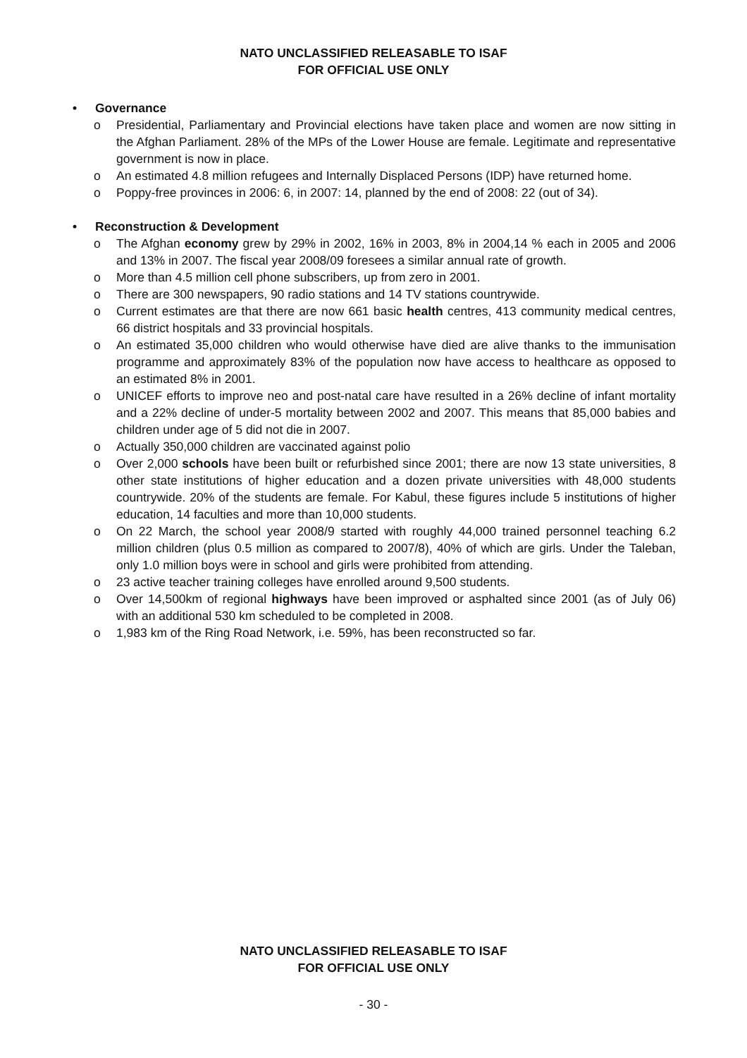NATO UNCLASSIFIED RELEASABLE TO ISAF
FOR OFFICIAL USE ONLY
• Governance
o Presidential, Parliamentary and Provincial elections have taken place and women are now sitting in the Afghan Parliament. 28% of the MPs of the Lower House are female. Legitimate and representative government is now in place.
o An estimated 4.8 million refugees and Internally Displaced Persons (IDP) have returned home.
o Poppy-free provinces in 2006: 6, in 2007: 14, planned by the end of 2008: 22 (out of 34).
• Reconstruction & Development
o The Afghan economy grew by 29% in 2002, 16% in 2003, 8% in 2004,14 % each in 2005 and 2006 and 13% in 2007. The fiscal year 2008/09 foresees a similar annual rate of growth.
o More than 4.5 million cell phone subscribers, up from zero in 2001.
o There are 300 newspapers, 90 radio stations and 14 TV stations countrywide.
o Current estimates are that there are now 661 basic health centres, 413 community medical centres, 66 district hospitals and 33 provincial hospitals.
o An estimated 35,000 children who would otherwise have died are alive thanks to the immunisation programme and approximately 83% of the population now have access to healthcare as opposed to an estimated 8% in 2001.
o UNICEF efforts to improve neo and post-natal care have resulted in a 26% decline of infant mortality and a 22% decline of under-5 mortality between 2002 and 2007. This means that 85,000 babies and children under age of 5 did not die in 2007.
o Actually 350,000 children are vaccinated against polio
o Over 2,000 schools have been built or refurbished since 2001; there are now 13 state universities, 8 other state institutions of higher education and a dozen private universities with 48,000 students countrywide. 20% of the students are female. For Kabul, these figures include 5 institutions of higher education, 14 faculties and more than 10,000 students.
o On 22 March, the school year 2008/9 started with roughly 44,000 trained personnel teaching 6.2 million children (plus 0.5 million as compared to 2007/8), 40% of which are girls. Under the Taleban, only 1.0 million boys were in school and girls were prohibited from attending.
o 23 active teacher training colleges have enrolled around 9,500 students.
o Over 14,500km of regional highways have been improved or asphalted since 2001 (as of July 06) with an additional 530 km scheduled to be completed in 2008.
o 1,983 km of the Ring Road Network, i.e. 59%, has been reconstructed so far.
NATO UNCLASSIFIED RELEASABLE TO ISAF
FOR OFFICIAL USE ONLY
- 30 -